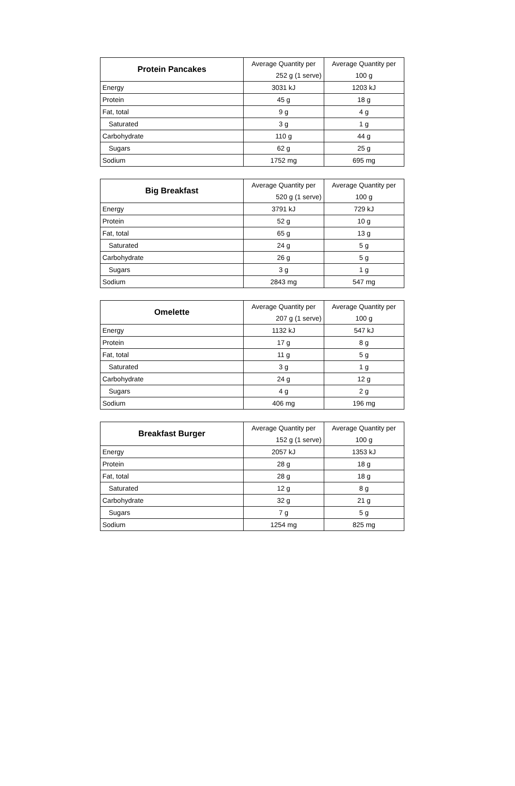| Protein Pancakes | Average Quantity per | Average Quantity per |
| | 252 g (1 serve) | 100 g |
| Energy | 3031 kJ | 1203 kJ |
| Protein | 45 g | 18 g |
| Fat, total | 9 g | 4 g |
| Saturated | 3 g | 1 g |
| Carbohydrate | 110 g | 44 g |
| Sugars | 62 g | 25 g |
| Sodium | 1752 mg | 695 mg |
| Big Breakfast | Average Quantity per | Average Quantity per |
| | 520 g (1 serve) | 100 g |
| Energy | 3791 kJ | 729 kJ |
| Protein | 52 g | 10 g |
| Fat, total | 65 g | 13 g |
| Saturated | 24 g | 5 g |
| Carbohydrate | 26 g | 5 g |
| Sugars | 3 g | 1 g |
| Sodium | 2843 mg | 547 mg |
| Omelette | Average Quantity per | Average Quantity per |
| | 207 g (1 serve) | 100 g |
| Energy | 1132 kJ | 547 kJ |
| Protein | 17 g | 8 g |
| Fat, total | 11 g | 5 g |
| Saturated | 3 g | 1 g |
| Carbohydrate | 24 g | 12 g |
| Sugars | 4 g | 2 g |
| Sodium | 406 mg | 196 mg |
| Breakfast Burger | Average Quantity per | Average Quantity per |
| | 152 g (1 serve) | 100 g |
| Energy | 2057 kJ | 1353 kJ |
| Protein | 28 g | 18 g |
| Fat, total | 28 g | 18 g |
| Saturated | 12 g | 8 g |
| Carbohydrate | 32 g | 21 g |
| Sugars | 7 g | 5 g |
| Sodium | 1254 mg | 825 mg |